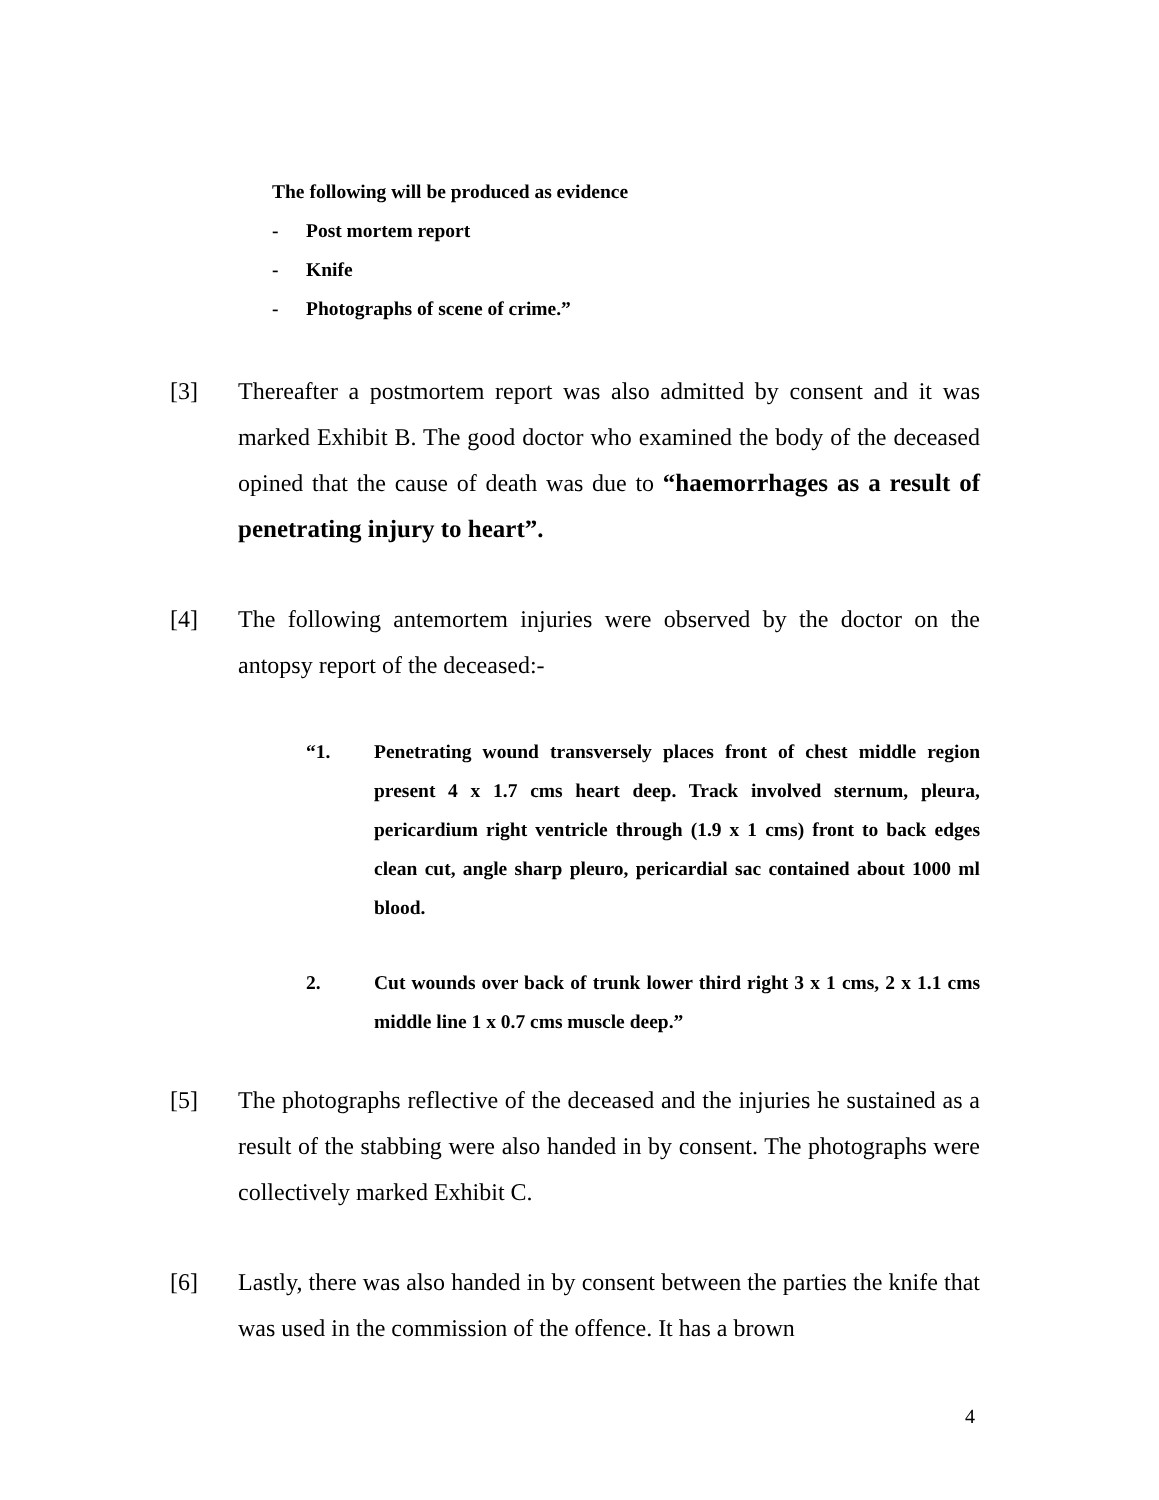The following will be produced as evidence
- Post mortem report
- Knife
- Photographs of scene of crime.”
[3] Thereafter a postmortem report was also admitted by consent and it was marked Exhibit B. The good doctor who examined the body of the deceased opined that the cause of death was due to “haemorrhages as a result of penetrating injury to heart”.
[4] The following antemortem injuries were observed by the doctor on the antopsy report of the deceased:-
“1. Penetrating wound transversely places front of chest middle region present 4 x 1.7 cms heart deep. Track involved sternum, pleura, pericardium right ventricle through (1.9 x 1 cms) front to back edges clean cut, angle sharp pleuro, pericardial sac contained about 1000 ml blood.
2. Cut wounds over back of trunk lower third right 3 x 1 cms, 2 x 1.1 cms middle line 1 x 0.7 cms muscle deep.”
[5] The photographs reflective of the deceased and the injuries he sustained as a result of the stabbing were also handed in by consent. The photographs were collectively marked Exhibit C.
[6] Lastly, there was also handed in by consent between the parties the knife that was used in the commission of the offence. It has a brown
4